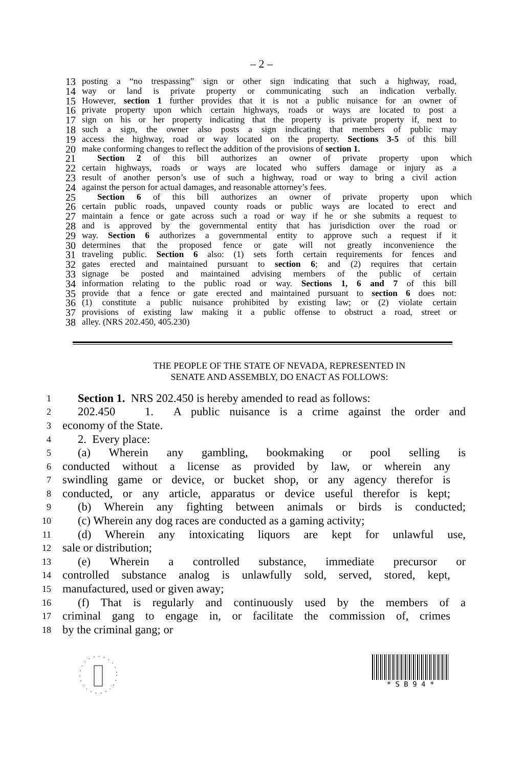– 2 –
13 posting a “no trespassing” sign or other sign indicating that such a highway, road,
14 way or land is private property or communicating such an indication verbally.
15 However, section 1 further provides that it is not a public nuisance for an owner of
16 private property upon which certain highways, roads or ways are located to post a
17 sign on his or her property indicating that the property is private property if, next to
18 such a sign, the owner also posts a sign indicating that members of public may
19 access the highway, road or way located on the property. Sections 3-5 of this bill
20 make conforming changes to reflect the addition of the provisions of section 1.
21 Section 2 of this bill authorizes an owner of private property upon which
22 certain highways, roads or ways are located who suffers damage or injury as a
23 result of another person’s use of such a highway, road or way to bring a civil action
24 against the person for actual damages, and reasonable attorney’s fees.
25 Section 6 of this bill authorizes an owner of private property upon which
26 certain public roads, unpaved county roads or public ways are located to erect and
27 maintain a fence or gate across such a road or way if he or she submits a request to
28 and is approved by the governmental entity that has jurisdiction over the road or
29 way. Section 6 authorizes a governmental entity to approve such a request if it
30 determines that the proposed fence or gate will not greatly inconvenience the
31 traveling public. Section 6 also: (1) sets forth certain requirements for fences and
32 gates erected and maintained pursuant to section 6; and (2) requires that certain
33 signage be posted and maintained advising members of the public of certain
34 information relating to the public road or way. Sections 1, 6 and 7 of this bill
35 provide that a fence or gate erected and maintained pursuant to section 6 does not:
36 (1) constitute a public nuisance prohibited by existing law; or (2) violate certain
37 provisions of existing law making it a public offense to obstruct a road, street or
38 alley. (NRS 202.450, 405.230)
THE PEOPLE OF THE STATE OF NEVADA, REPRESENTED IN
SENATE AND ASSEMBLY, DO ENACT AS FOLLOWS:
1 Section 1. NRS 202.450 is hereby amended to read as follows:
2 202.450 1. A public nuisance is a crime against the order and
3 economy of the State.
4 2. Every place:
5 (a) Wherein any gambling, bookmaking or pool selling is
6 conducted without a license as provided by law, or wherein any
7 swindling game or device, or bucket shop, or any agency therefor is
8 conducted, or any article, apparatus or device useful therefor is kept;
9 (b) Wherein any fighting between animals or birds is conducted;
10 (c) Wherein any dog races are conducted as a gaming activity;
11 (d) Wherein any intoxicating liquors are kept for unlawful use,
12 sale or distribution;
13 (e) Wherein a controlled substance, immediate precursor or
14 controlled substance analog is unlawfully sold, served, stored, kept,
15 manufactured, used or given away;
16 (f) That is regularly and continuously used by the members of a
17 criminal gang to engage in, or facilitate the commission of, crimes
18 by the criminal gang; or
* S B 9 4 *